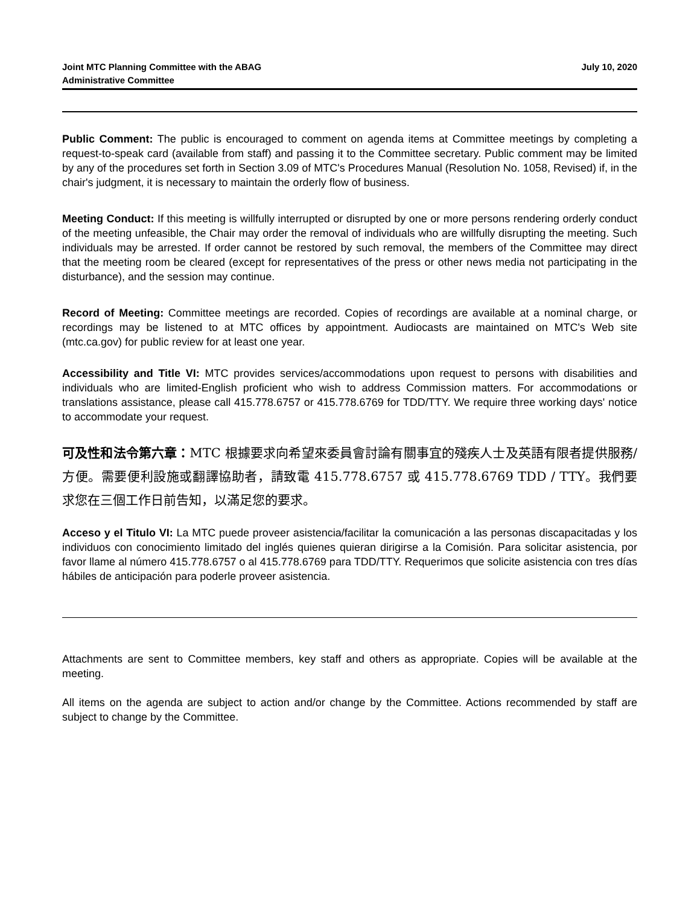Joint MTC Planning Committee with the ABAG
Administrative Committee
July 10, 2020
Public Comment: The public is encouraged to comment on agenda items at Committee meetings by completing a request-to-speak card (available from staff) and passing it to the Committee secretary. Public comment may be limited by any of the procedures set forth in Section 3.09 of MTC's Procedures Manual (Resolution No. 1058, Revised) if, in the chair's judgment, it is necessary to maintain the orderly flow of business.
Meeting Conduct: If this meeting is willfully interrupted or disrupted by one or more persons rendering orderly conduct of the meeting unfeasible, the Chair may order the removal of individuals who are willfully disrupting the meeting. Such individuals may be arrested. If order cannot be restored by such removal, the members of the Committee may direct that the meeting room be cleared (except for representatives of the press or other news media not participating in the disturbance), and the session may continue.
Record of Meeting: Committee meetings are recorded. Copies of recordings are available at a nominal charge, or recordings may be listened to at MTC offices by appointment. Audiocasts are maintained on MTC's Web site (mtc.ca.gov) for public review for at least one year.
Accessibility and Title VI: MTC provides services/accommodations upon request to persons with disabilities and individuals who are limited-English proficient who wish to address Commission matters. For accommodations or translations assistance, please call 415.778.6757 or 415.778.6769 for TDD/TTY. We require three working days' notice to accommodate your request.
可及性和法令第六章：MTC 根據要求向希望來委員會討論有關事宜的殘疾人士及英語有限者提供服務/方便。需要便利設施或翻譯協助者，請致電 415.778.6757 或 415.778.6769 TDD / TTY。我們要求您在三個工作日前告知，以滿足您的要求。
Acceso y el Titulo VI: La MTC puede proveer asistencia/facilitar la comunicación a las personas discapacitadas y los individuos con conocimiento limitado del inglés quienes quieran dirigirse a la Comisión. Para solicitar asistencia, por favor llame al número 415.778.6757 o al 415.778.6769 para TDD/TTY. Requerimos que solicite asistencia con tres días hábiles de anticipación para poderle proveer asistencia.
Attachments are sent to Committee members, key staff and others as appropriate. Copies will be available at the meeting.
All items on the agenda are subject to action and/or change by the Committee. Actions recommended by staff are subject to change by the Committee.